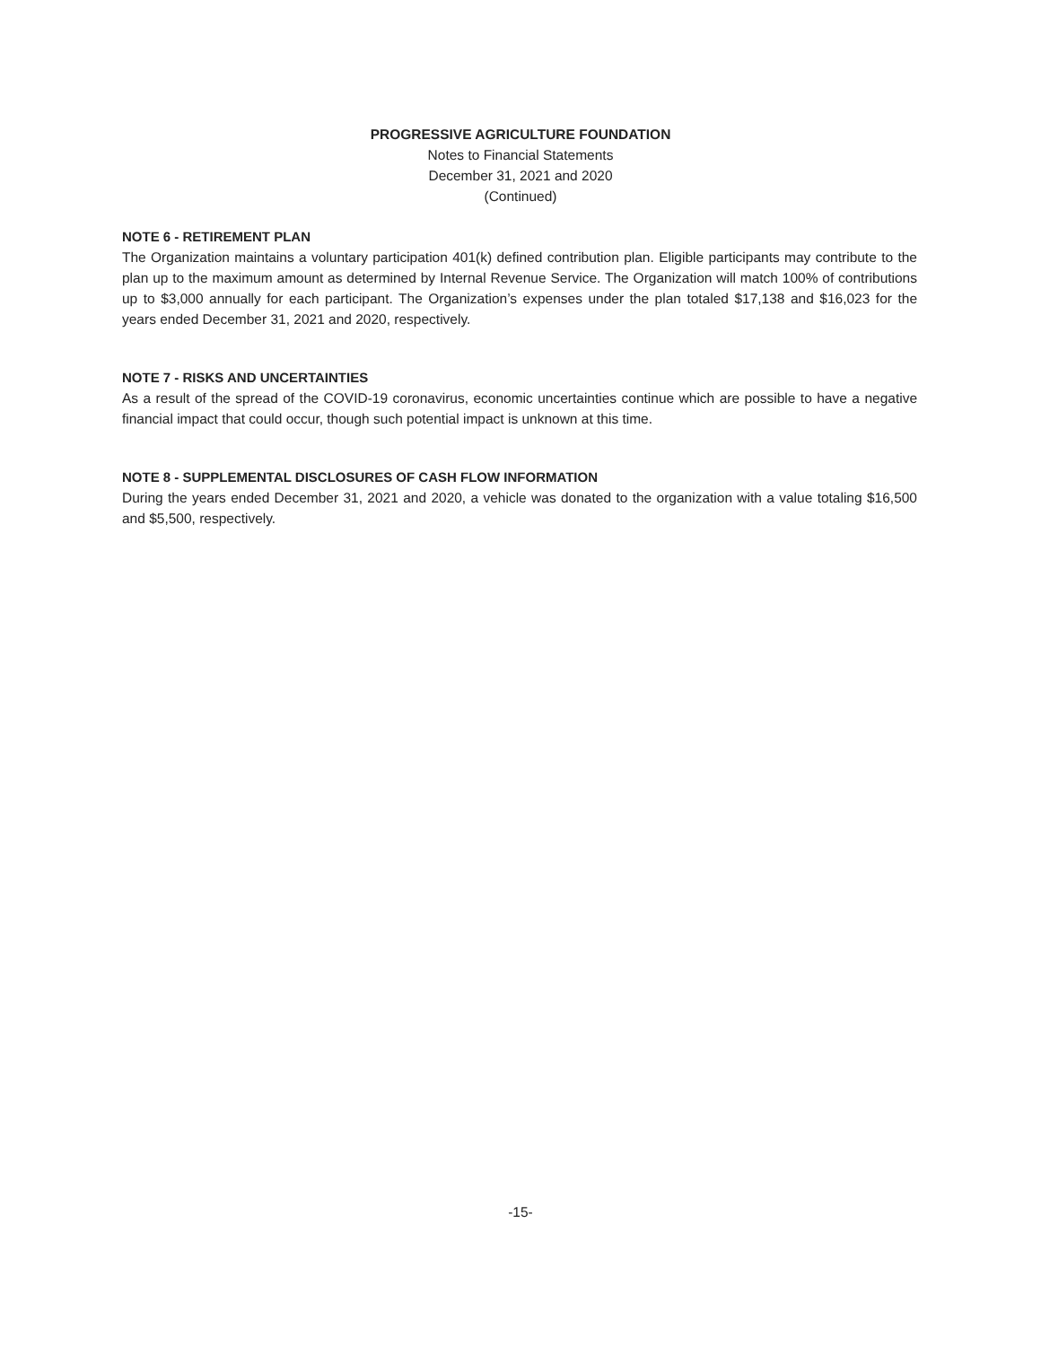PROGRESSIVE AGRICULTURE FOUNDATION
Notes to Financial Statements
December 31, 2021 and 2020
(Continued)
NOTE 6 - RETIREMENT PLAN
The Organization maintains a voluntary participation 401(k) defined contribution plan. Eligible participants may contribute to the plan up to the maximum amount as determined by Internal Revenue Service. The Organization will match 100% of contributions up to $3,000 annually for each participant. The Organization’s expenses under the plan totaled $17,138 and $16,023 for the years ended December 31, 2021 and 2020, respectively.
NOTE 7 - RISKS AND UNCERTAINTIES
As a result of the spread of the COVID-19 coronavirus, economic uncertainties continue which are possible to have a negative financial impact that could occur, though such potential impact is unknown at this time.
NOTE 8 - SUPPLEMENTAL DISCLOSURES OF CASH FLOW INFORMATION
During the years ended December 31, 2021 and 2020, a vehicle was donated to the organization with a value totaling $16,500 and $5,500, respectively.
-15-